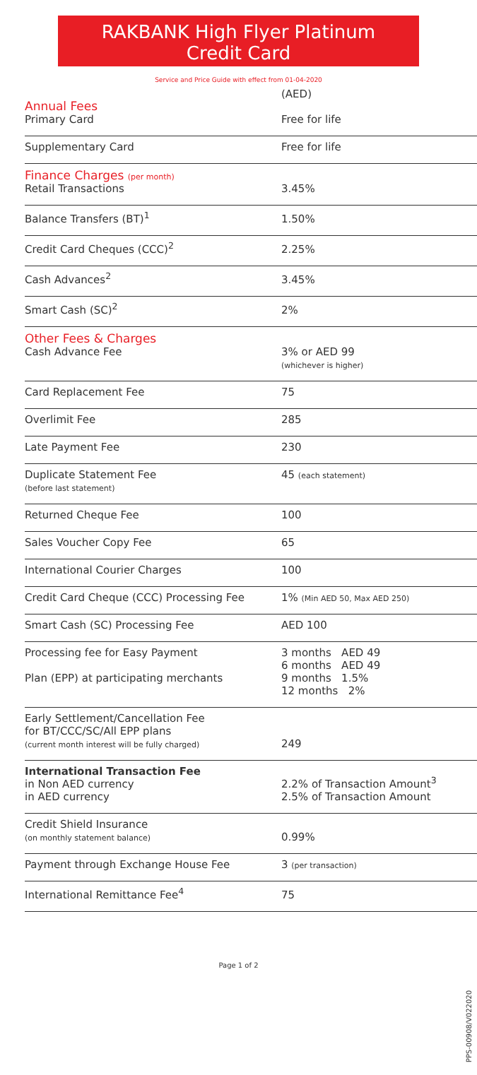RAKBANK High Flyer Platinum
Credit Card
Service and Price Guide with effect from 01-04-2020
| Annual Fees Primary Card | (AED) Free for life |
| Supplementary Card | Free for life |
| Finance Charges (per month) Retail Transactions | 3.45% |
| Balance Transfers (BT)<sup>1</sup> | 1.50% |
| Credit Card Cheques (CCC)<sup>2</sup> | 2.25% |
| Cash Advances<sup>2</sup> | 3.45% |
| Smart Cash (SC)<sup>2</sup> | 2% |
| Other Fees & Charges Cash Advance Fee | 3% or AED 99 (whichever is higher) |
| Card Replacement Fee | 75 |
| Overlimit Fee | 285 |
| Late Payment Fee | 230 |
| Duplicate Statement Fee (before last statement) | 45 (each statement) |
| Returned Cheque Fee | 100 |
| Sales Voucher Copy Fee | 65 |
| International Courier Charges | 100 |
| Credit Card Cheque (CCC) Processing Fee | 1% (Min AED 50, Max AED 250) |
| Smart Cash (SC) Processing Fee | AED 100 |
| Processing fee for Easy Payment Plan (EPP) at participating merchants | 3 months AED 49 6 months AED 49 9 months 1.5% 12 months 2% |
| Early Settlement/Cancellation Fee for BT/CCC/SC/All EPP plans (current month interest will be fully charged) | 249 |
| International Transaction Fee in Non AED currency in AED currency | 2.2% of Transaction Amount<sup>3</sup> 2.5% of Transaction Amount |
| Credit Shield Insurance (on monthly statement balance) | 0.99% |
| Payment through Exchange House Fee | 3 (per transaction) |
| International Remittance Fee<sup>4</sup> | 75 |
Page 1 of 2
PPS-00908/V022020